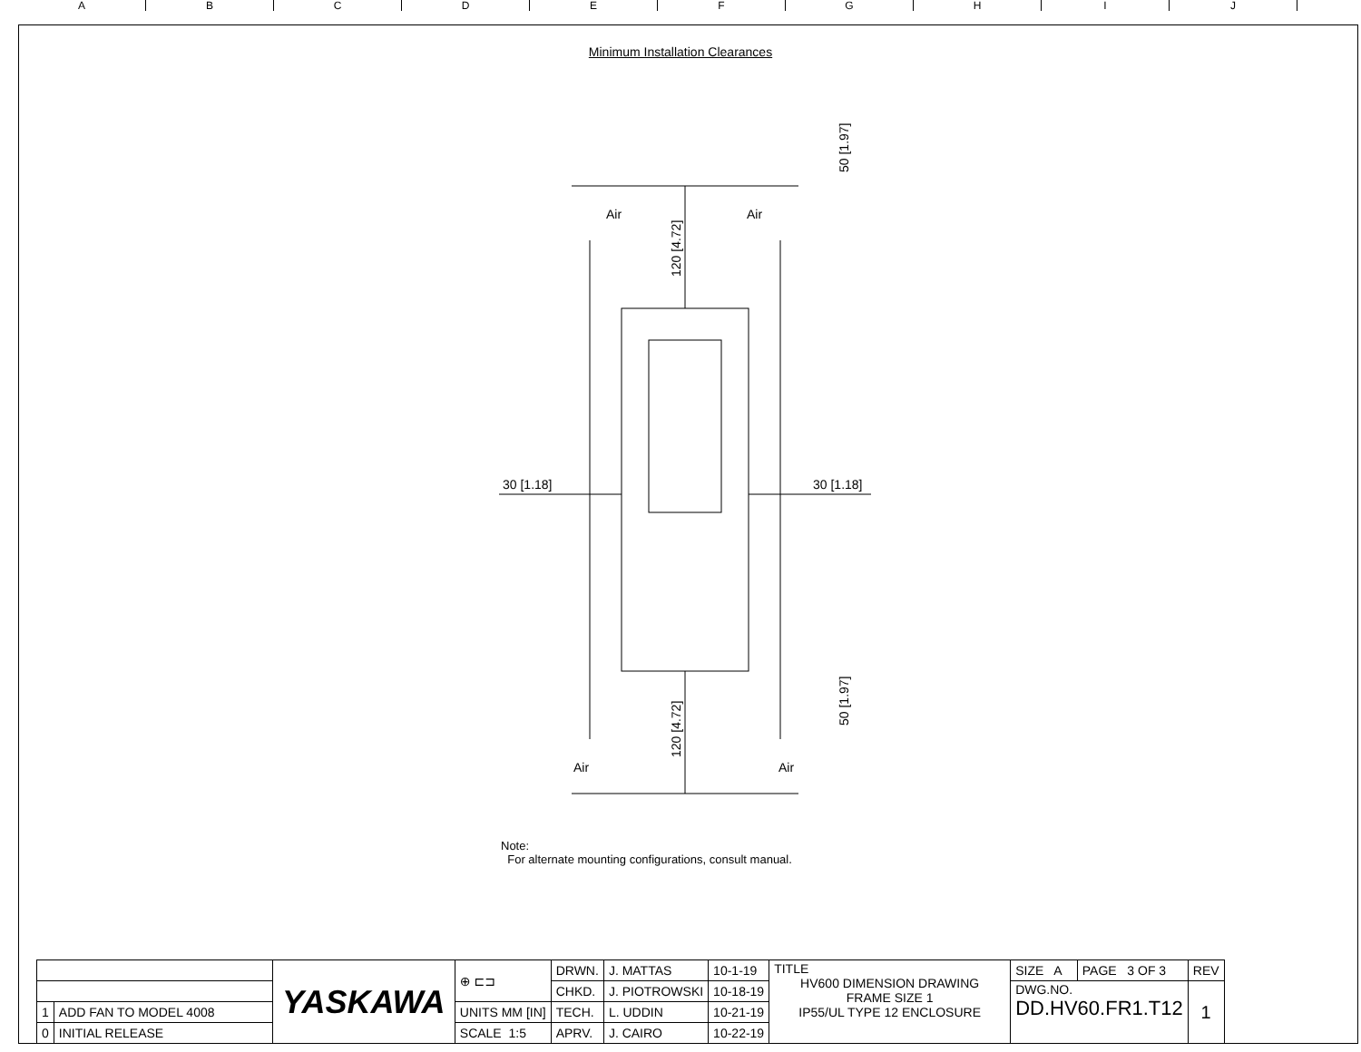ABCDEFGHIJ
Minimum Installation Clearances
Air
Air
Air
Air
120 [4.72]
120 [4.72]
50 [1.97]
50 [1.97]
30 [1.18]
30 [1.18]
Note:
For alternate mounting configurations, consult manual.
| | | YASKAWA | ⊕ ⊏⊐ | DRWN. | J. MATTAS | 10-1-19 | TITLE HV600 DIMENSION DRAWING FRAME SIZE 1 IP55/UL TYPE 12 ENCLOSURE | SIZE A | PAGE 3 OF 3 | REV |
| | | | | CHKD. | J. PIOTROWSKI | 10-18-19 | | DWG.NO. DD.HV60.FR1.T12 | | 1 |
| 1 | ADD FAN TO MODEL 4008 | | UNITS MM [IN] | TECH. | L. UDDIN | 10-21-19 | | | | |
| 0 | INITIAL RELEASE | | SCALE 1:5 | APRV. | J. CAIRO | 10-22-19 | | | | |